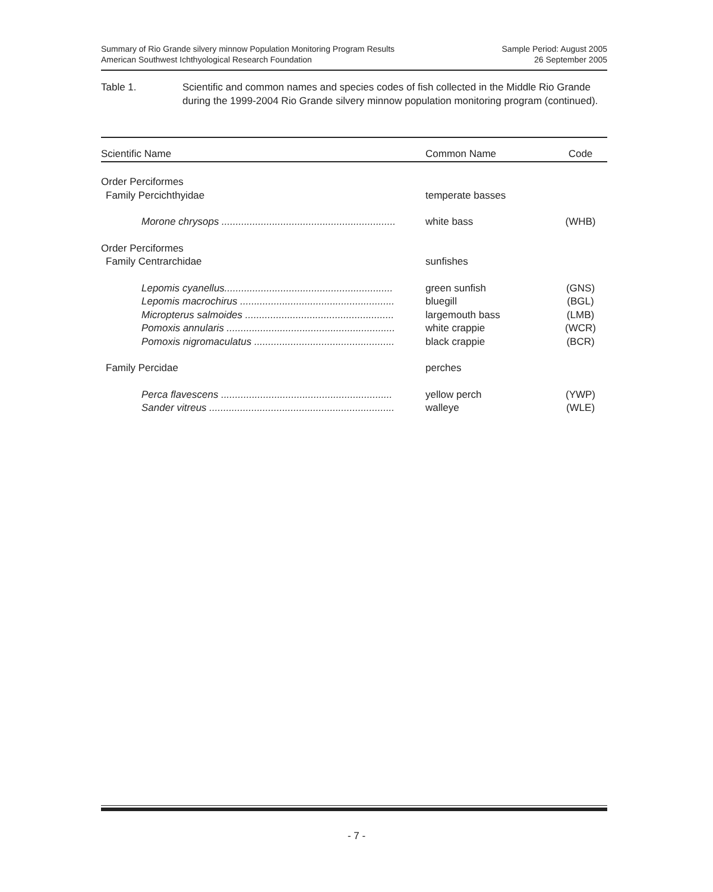Summary of Rio Grande silvery minnow Population Monitoring Program Results
American Southwest Ichthyological Research Foundation
Sample Period: August 2005
26 September 2005
Table 1. Scientific and common names and species codes of fish collected in the Middle Rio Grande during the 1999-2004 Rio Grande silvery minnow population monitoring program (continued).
| Scientific Name | Common Name | Code |
| --- | --- | --- |
| Order Perciformes | | |
| Family Percichthyidae | temperate basses | |
| Morone chrysops .............................................................. | white bass | (WHB) |
| Order Perciformes | | |
| Family Centrarchidae | sunfishes | |
| Lepomis cyanellus............................................................ | green sunfish | (GNS) |
| Lepomis macrochirus ....................................................... | bluegill | (BGL) |
| Micropterus salmoides ..................................................... | largemouth bass | (LMB) |
| Pomoxis annularis ............................................................ | white crappie | (WCR) |
| Pomoxis nigromaculatus .................................................. | black crappie | (BCR) |
| Family Percidae | perches | |
| Perca flavescens ............................................................. | yellow perch | (YWP) |
| Sander vitreus .................................................................. | walleye | (WLE) |
- 7 -